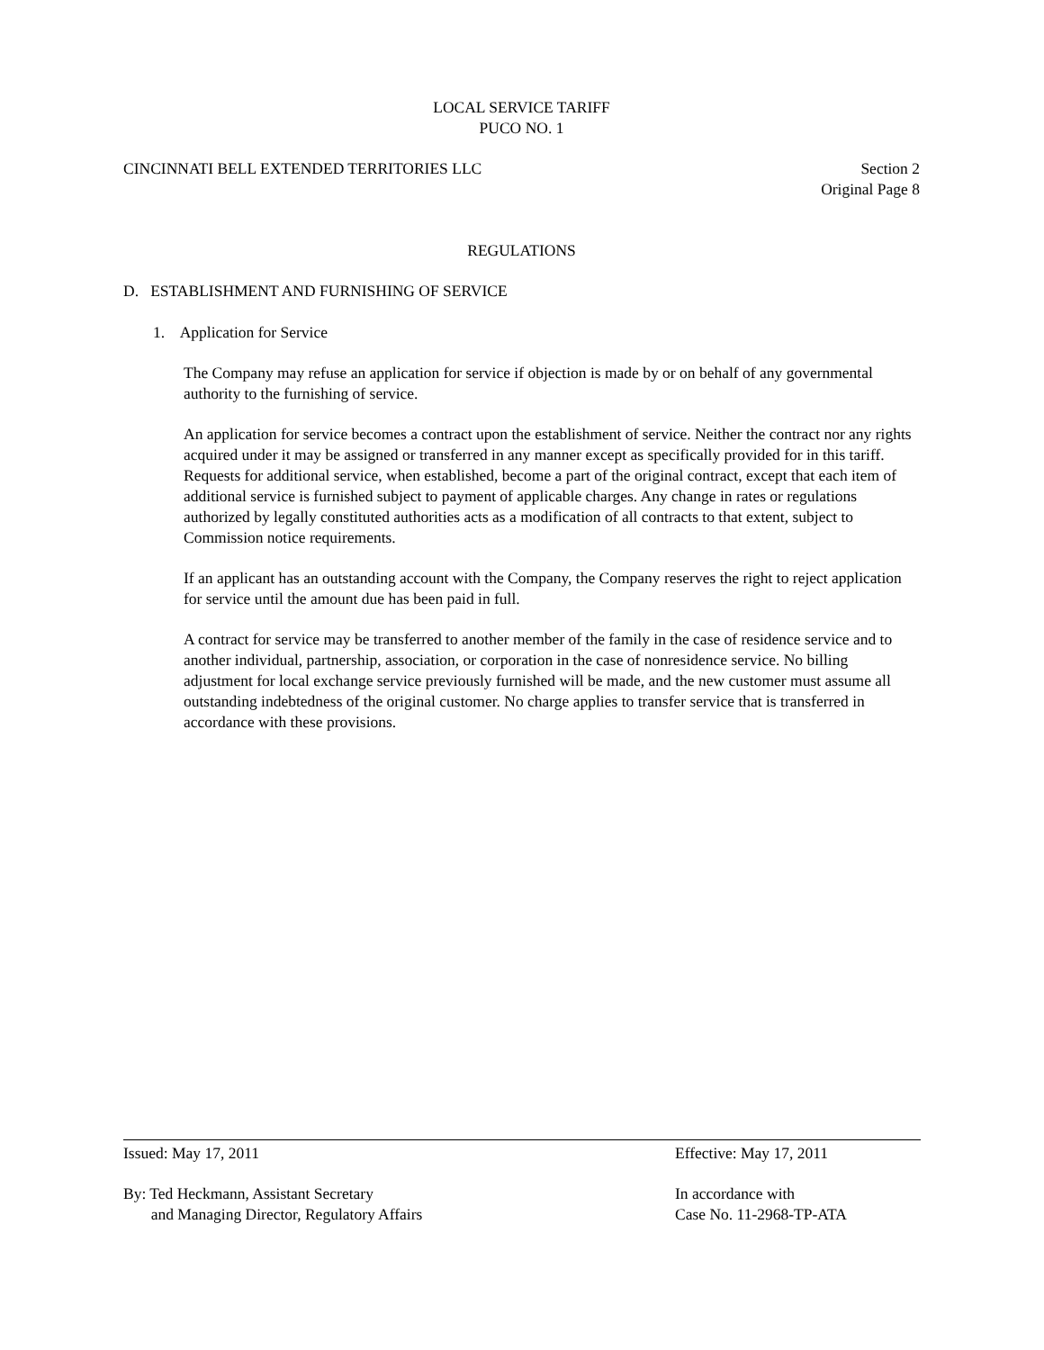LOCAL SERVICE TARIFF
PUCO NO. 1
CINCINNATI BELL EXTENDED TERRITORIES LLC Section 2
Original Page 8
REGULATIONS
D. ESTABLISHMENT AND FURNISHING OF SERVICE
1. Application for Service
The Company may refuse an application for service if objection is made by or on behalf of any governmental authority to the furnishing of service.
An application for service becomes a contract upon the establishment of service. Neither the contract nor any rights acquired under it may be assigned or transferred in any manner except as specifically provided for in this tariff. Requests for additional service, when established, become a part of the original contract, except that each item of additional service is furnished subject to payment of applicable charges. Any change in rates or regulations authorized by legally constituted authorities acts as a modification of all contracts to that extent, subject to Commission notice requirements.
If an applicant has an outstanding account with the Company, the Company reserves the right to reject application for service until the amount due has been paid in full.
A contract for service may be transferred to another member of the family in the case of residence service and to another individual, partnership, association, or corporation in the case of nonresidence service. No billing adjustment for local exchange service previously furnished will be made, and the new customer must assume all outstanding indebtedness of the original customer. No charge applies to transfer service that is transferred in accordance with these provisions.
Issued: May 17, 2011 Effective: May 17, 2011
By: Ted Heckmann, Assistant Secretary
and Managing Director, Regulatory Affairs In accordance with
Case No. 11-2968-TP-ATA